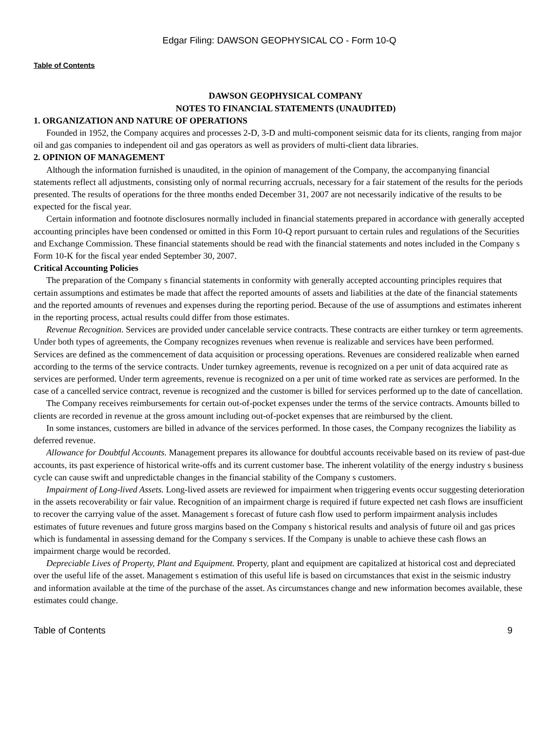Edgar Filing: DAWSON GEOPHYSICAL CO - Form 10-Q
Table of Contents
DAWSON GEOPHYSICAL COMPANY
NOTES TO FINANCIAL STATEMENTS (UNAUDITED)
1. ORGANIZATION AND NATURE OF OPERATIONS
Founded in 1952, the Company acquires and processes 2-D, 3-D and multi-component seismic data for its clients, ranging from major oil and gas companies to independent oil and gas operators as well as providers of multi-client data libraries.
2. OPINION OF MANAGEMENT
Although the information furnished is unaudited, in the opinion of management of the Company, the accompanying financial statements reflect all adjustments, consisting only of normal recurring accruals, necessary for a fair statement of the results for the periods presented. The results of operations for the three months ended December 31, 2007 are not necessarily indicative of the results to be expected for the fiscal year.
Certain information and footnote disclosures normally included in financial statements prepared in accordance with generally accepted accounting principles have been condensed or omitted in this Form 10-Q report pursuant to certain rules and regulations of the Securities and Exchange Commission. These financial statements should be read with the financial statements and notes included in the Company s Form 10-K for the fiscal year ended September 30, 2007.
Critical Accounting Policies
The preparation of the Company s financial statements in conformity with generally accepted accounting principles requires that certain assumptions and estimates be made that affect the reported amounts of assets and liabilities at the date of the financial statements and the reported amounts of revenues and expenses during the reporting period. Because of the use of assumptions and estimates inherent in the reporting process, actual results could differ from those estimates.
Revenue Recognition. Services are provided under cancelable service contracts. These contracts are either turnkey or term agreements. Under both types of agreements, the Company recognizes revenues when revenue is realizable and services have been performed. Services are defined as the commencement of data acquisition or processing operations. Revenues are considered realizable when earned according to the terms of the service contracts. Under turnkey agreements, revenue is recognized on a per unit of data acquired rate as services are performed. Under term agreements, revenue is recognized on a per unit of time worked rate as services are performed. In the case of a cancelled service contract, revenue is recognized and the customer is billed for services performed up to the date of cancellation.
The Company receives reimbursements for certain out-of-pocket expenses under the terms of the service contracts. Amounts billed to clients are recorded in revenue at the gross amount including out-of-pocket expenses that are reimbursed by the client.
In some instances, customers are billed in advance of the services performed. In those cases, the Company recognizes the liability as deferred revenue.
Allowance for Doubtful Accounts. Management prepares its allowance for doubtful accounts receivable based on its review of past-due accounts, its past experience of historical write-offs and its current customer base. The inherent volatility of the energy industry s business cycle can cause swift and unpredictable changes in the financial stability of the Company s customers.
Impairment of Long-lived Assets. Long-lived assets are reviewed for impairment when triggering events occur suggesting deterioration in the assets recoverability or fair value. Recognition of an impairment charge is required if future expected net cash flows are insufficient to recover the carrying value of the asset. Management s forecast of future cash flow used to perform impairment analysis includes estimates of future revenues and future gross margins based on the Company s historical results and analysis of future oil and gas prices which is fundamental in assessing demand for the Company s services. If the Company is unable to achieve these cash flows an impairment charge would be recorded.
Depreciable Lives of Property, Plant and Equipment. Property, plant and equipment are capitalized at historical cost and depreciated over the useful life of the asset. Management s estimation of this useful life is based on circumstances that exist in the seismic industry and information available at the time of the purchase of the asset. As circumstances change and new information becomes available, these estimates could change.
Table of Contents 9